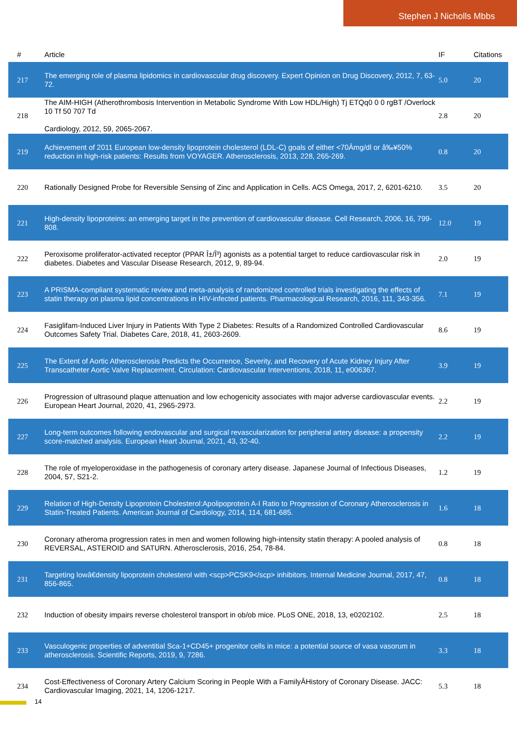Stephen J Nicholls Mbbs
| # | Article | IF | Citations |
| --- | --- | --- | --- |
| 217 | The emerging role of plasma lipidomics in cardiovascular drug discovery. Expert Opinion on Drug Discovery, 2012, 7, 63-72. | 5.0 | 20 |
| 218 | The AIM-HIGH (Atherothrombosis Intervention in Metabolic Syndrome With Low HDL/High) Tj ETQq0 0 0 rgBT /Overlock 10 Tf 50 707 Td Cardiology, 2012, 59, 2065-2067. | 2.8 | 20 |
| 219 | Achievement of 2011 European low-density lipoprotein cholesterol (LDL-C) goals of either <70Âmg/dl or â‰¥50% reduction in high-risk patients: Results from VOYAGER. Atherosclerosis, 2013, 228, 265-269. | 0.8 | 20 |
| 220 | Rationally Designed Probe for Reversible Sensing of Zinc and Application in Cells. ACS Omega, 2017, 2, 6201-6210. | 3.5 | 20 |
| 221 | High-density lipoproteins: an emerging target in the prevention of cardiovascular disease. Cell Research, 2006, 16, 799-808. | 12.0 | 19 |
| 222 | Peroxisome proliferator-activated receptor (PPAR Î±/Î³) agonists as a potential target to reduce cardiovascular risk in diabetes. Diabetes and Vascular Disease Research, 2012, 9, 89-94. | 2.0 | 19 |
| 223 | A PRISMA-compliant systematic review and meta-analysis of randomized controlled trials investigating the effects of statin therapy on plasma lipid concentrations in HIV-infected patients. Pharmacological Research, 2016, 111, 343-356. | 7.1 | 19 |
| 224 | Fasiglifam-Induced Liver Injury in Patients With Type 2 Diabetes: Results of a Randomized Controlled Cardiovascular Outcomes Safety Trial. Diabetes Care, 2018, 41, 2603-2609. | 8.6 | 19 |
| 225 | The Extent of Aortic Atherosclerosis Predicts the Occurrence, Severity, and Recovery of Acute Kidney Injury After Transcatheter Aortic Valve Replacement. Circulation: Cardiovascular Interventions, 2018, 11, e006367. | 3.9 | 19 |
| 226 | Progression of ultrasound plaque attenuation and low echogenicity associates with major adverse cardiovascular events. European Heart Journal, 2020, 41, 2965-2973. | 2.2 | 19 |
| 227 | Long-term outcomes following endovascular and surgical revascularization for peripheral artery disease: a propensity score-matched analysis. European Heart Journal, 2021, 43, 32-40. | 2.2 | 19 |
| 228 | The role of myeloperoxidase in the pathogenesis of coronary artery disease. Japanese Journal of Infectious Diseases, 2004, 57, S21-2. | 1.2 | 19 |
| 229 | Relation of High-Density Lipoprotein Cholesterol:Apolipoprotein A-I Ratio to Progression of Coronary Atherosclerosis in Statin-Treated Patients. American Journal of Cardiology, 2014, 114, 681-685. | 1.6 | 18 |
| 230 | Coronary atheroma progression rates in men and women following high-intensity statin therapy: A pooled analysis of REVERSAL, ASTEROID and SATURN. Atherosclerosis, 2016, 254, 78-84. | 0.8 | 18 |
| 231 | Targeting lowâ€density lipoprotein cholesterol with <scp>PCSK9</scp> inhibitors. Internal Medicine Journal, 2017, 47, 856-865. | 0.8 | 18 |
| 232 | Induction of obesity impairs reverse cholesterol transport in ob/ob mice. PLoS ONE, 2018, 13, e0202102. | 2.5 | 18 |
| 233 | Vasculogenic properties of adventitial Sca-1+CD45+ progenitor cells in mice: a potential source of vasa vasorum in atherosclerosis. Scientific Reports, 2019, 9, 7286. | 3.3 | 18 |
| 234 | Cost-Effectiveness of Coronary Artery Calcium Scoring in People With a FamilyÂHistory of Coronary Disease. JACC: Cardiovascular Imaging, 2021, 14, 1206-1217. | 5.3 | 18 |
14